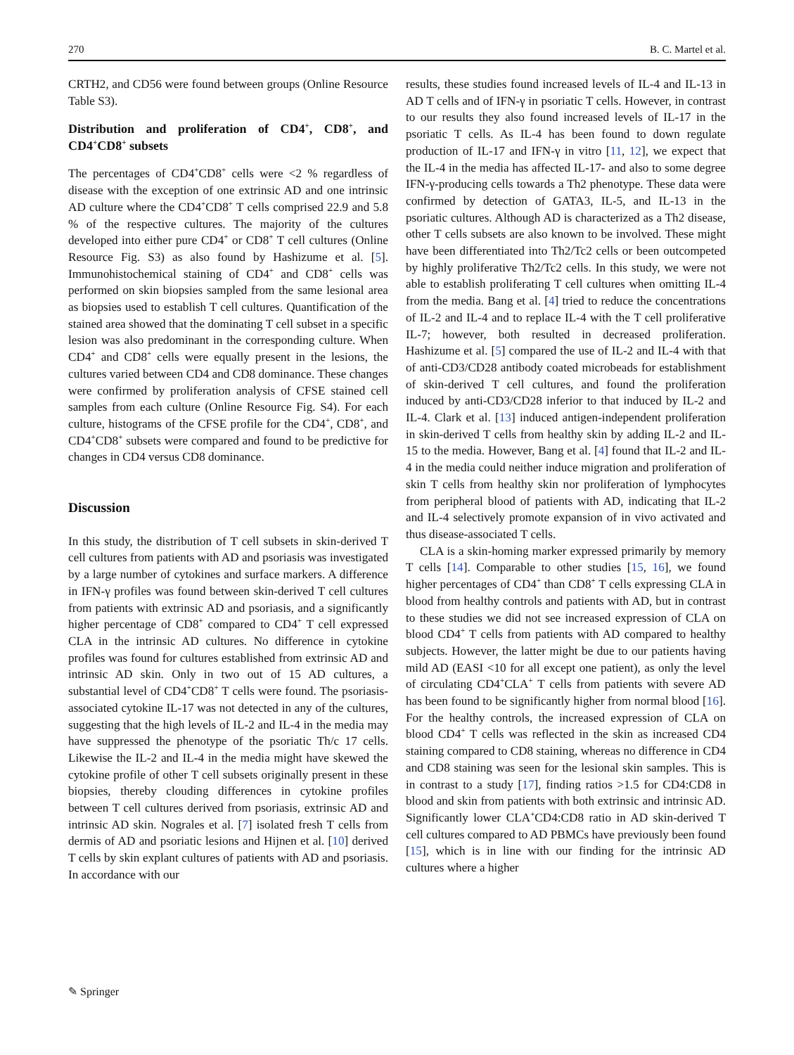270 B. C. Martel et al.
CRTH2, and CD56 were found between groups (Online Resource Table S3).
Distribution and proliferation of CD4<sup>+</sup>, CD8<sup>+</sup>, and CD4<sup>+</sup>CD8<sup>+</sup> subsets
The percentages of CD4<sup>+</sup>CD8<sup>+</sup> cells were <2 % regardless of disease with the exception of one extrinsic AD and one intrinsic AD culture where the CD4<sup>+</sup>CD8<sup>+</sup> T cells comprised 22.9 and 5.8 % of the respective cultures. The majority of the cultures developed into either pure CD4<sup>+</sup> or CD8<sup>+</sup> T cell cultures (Online Resource Fig. S3) as also found by Hashizume et al. [5]. Immunohistochemical staining of CD4<sup>+</sup> and CD8<sup>+</sup> cells was performed on skin biopsies sampled from the same lesional area as biopsies used to establish T cell cultures. Quantification of the stained area showed that the dominating T cell subset in a specific lesion was also predominant in the corresponding culture. When CD4<sup>+</sup> and CD8<sup>+</sup> cells were equally present in the lesions, the cultures varied between CD4 and CD8 dominance. These changes were confirmed by proliferation analysis of CFSE stained cell samples from each culture (Online Resource Fig. S4). For each culture, histograms of the CFSE profile for the CD4<sup>+</sup>, CD8<sup>+</sup>, and CD4<sup>+</sup>CD8<sup>+</sup> subsets were compared and found to be predictive for changes in CD4 versus CD8 dominance.
Discussion
In this study, the distribution of T cell subsets in skin-derived T cell cultures from patients with AD and psoriasis was investigated by a large number of cytokines and surface markers. A difference in IFN-γ profiles was found between skin-derived T cell cultures from patients with extrinsic AD and psoriasis, and a significantly higher percentage of CD8<sup>+</sup> compared to CD4<sup>+</sup> T cell expressed CLA in the intrinsic AD cultures. No difference in cytokine profiles was found for cultures established from extrinsic AD and intrinsic AD skin. Only in two out of 15 AD cultures, a substantial level of CD4<sup>+</sup>CD8<sup>+</sup> T cells were found. The psoriasis-associated cytokine IL-17 was not detected in any of the cultures, suggesting that the high levels of IL-2 and IL-4 in the media may have suppressed the phenotype of the psoriatic Th/c 17 cells. Likewise the IL-2 and IL-4 in the media might have skewed the cytokine profile of other T cell subsets originally present in these biopsies, thereby clouding differences in cytokine profiles between T cell cultures derived from psoriasis, extrinsic AD and intrinsic AD skin. Nograles et al. [7] isolated fresh T cells from dermis of AD and psoriatic lesions and Hijnen et al. [10] derived T cells by skin explant cultures of patients with AD and psoriasis. In accordance with our
results, these studies found increased levels of IL-4 and IL-13 in AD T cells and of IFN-γ in psoriatic T cells. However, in contrast to our results they also found increased levels of IL-17 in the psoriatic T cells. As IL-4 has been found to down regulate production of IL-17 and IFN-γ in vitro [11, 12], we expect that the IL-4 in the media has affected IL-17- and also to some degree IFN-γ-producing cells towards a Th2 phenotype. These data were confirmed by detection of GATA3, IL-5, and IL-13 in the psoriatic cultures. Although AD is characterized as a Th2 disease, other T cells subsets are also known to be involved. These might have been differentiated into Th2/Tc2 cells or been outcompeted by highly proliferative Th2/Tc2 cells. In this study, we were not able to establish proliferating T cell cultures when omitting IL-4 from the media. Bang et al. [4] tried to reduce the concentrations of IL-2 and IL-4 and to replace IL-4 with the T cell proliferative IL-7; however, both resulted in decreased proliferation. Hashizume et al. [5] compared the use of IL-2 and IL-4 with that of anti-CD3/CD28 antibody coated microbeads for establishment of skin-derived T cell cultures, and found the proliferation induced by anti-CD3/CD28 inferior to that induced by IL-2 and IL-4. Clark et al. [13] induced antigen-independent proliferation in skin-derived T cells from healthy skin by adding IL-2 and IL-15 to the media. However, Bang et al. [4] found that IL-2 and IL-4 in the media could neither induce migration and proliferation of skin T cells from healthy skin nor proliferation of lymphocytes from peripheral blood of patients with AD, indicating that IL-2 and IL-4 selectively promote expansion of in vivo activated and thus disease-associated T cells.
CLA is a skin-homing marker expressed primarily by memory T cells [14]. Comparable to other studies [15, 16], we found higher percentages of CD4<sup>+</sup> than CD8<sup>+</sup> T cells expressing CLA in blood from healthy controls and patients with AD, but in contrast to these studies we did not see increased expression of CLA on blood CD4<sup>+</sup> T cells from patients with AD compared to healthy subjects. However, the latter might be due to our patients having mild AD (EASI <10 for all except one patient), as only the level of circulating CD4<sup>+</sup>CLA<sup>+</sup> T cells from patients with severe AD has been found to be significantly higher from normal blood [16]. For the healthy controls, the increased expression of CLA on blood CD4<sup>+</sup> T cells was reflected in the skin as increased CD4 staining compared to CD8 staining, whereas no difference in CD4 and CD8 staining was seen for the lesional skin samples. This is in contrast to a study [17], finding ratios >1.5 for CD4:CD8 in blood and skin from patients with both extrinsic and intrinsic AD. Significantly lower CLA<sup>+</sup>CD4:CD8 ratio in AD skin-derived T cell cultures compared to AD PBMCs have previously been found [15], which is in line with our finding for the intrinsic AD cultures where a higher
✎ Springer